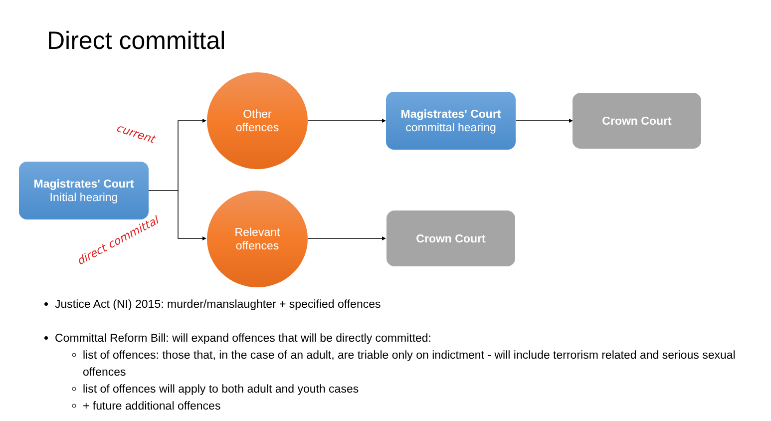Direct committal
Magistrates' Court
Initial hearing
Other
offences
Relevant
offences
Magistrates' Court
committal hearing
Crown Court
Crown Court
current
direct committal
Justice Act (NI) 2015: murder/manslaughter + specified offences
Committal Reform Bill: will expand offences that will be directly committed:
list of offences: those that, in the case of an adult, are triable only on indictment - will include terrorism related and serious sexual offences
list of offences will apply to both adult and youth cases
+ future additional offences